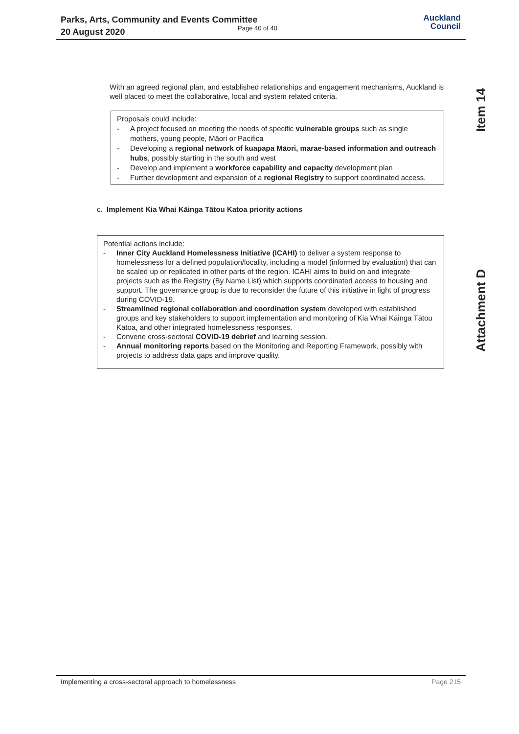Parks, Arts, Community and Events Committee
20 August 2020
Page 40 of 40
Auckland
Council
Item 14
Attachment D
With an agreed regional plan, and established relationships and engagement mechanisms, Auckland is well placed to meet the collaborative, local and system related criteria.
Proposals could include:
- A project focused on meeting the needs of specific vulnerable groups such as single mothers, young people, Māori or Pacifica
- Developing a regional network of kuapapa Māori, marae-based information and outreach hubs, possibly starting in the south and west
- Develop and implement a workforce capability and capacity development plan
- Further development and expansion of a regional Registry to support coordinated access.
c. Implement Kia Whai Kāinga Tātou Katoa priority actions
Potential actions include:
- Inner City Auckland Homelessness Initiative (ICAHI) to deliver a system response to homelessness for a defined population/locality, including a model (informed by evaluation) that can be scaled up or replicated in other parts of the region. ICAHI aims to build on and integrate projects such as the Registry (By Name List) which supports coordinated access to housing and support. The governance group is due to reconsider the future of this initiative in light of progress during COVID-19.
- Streamlined regional collaboration and coordination system developed with established groups and key stakeholders to support implementation and monitoring of Kia Whai Kāinga Tātou Katoa, and other integrated homelessness responses.
- Convene cross-sectoral COVID-19 debrief and learning session.
- Annual monitoring reports based on the Monitoring and Reporting Framework, possibly with projects to address data gaps and improve quality.
Implementing a cross-sectoral approach to homelessness Page 215